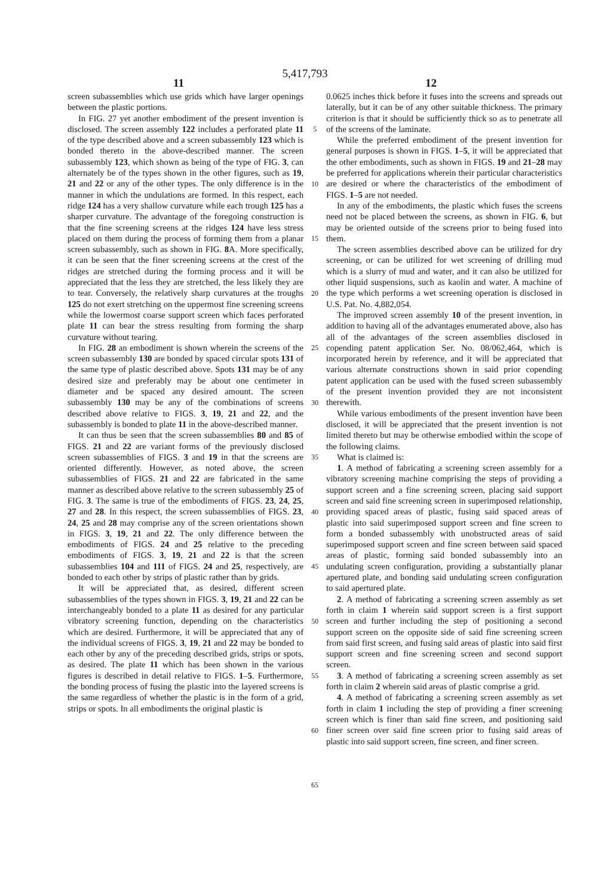5,417,793
11 12
screen subassemblies which use grids which have larger openings between the plastic portions.
In FIG. 27 yet another embodiment of the present invention is disclosed. The screen assembly 122 includes a perforated plate 11 of the type described above and a screen subassembly 123 which is bonded thereto in the above-described manner. The screen subassembly 123, which shown as being of the type of FIG. 3, can alternately be of the types shown in the other figures, such as 19, 21 and 22 or any of the other types. The only difference is in the manner in which the undulations are formed. In this respect, each ridge 124 has a very shallow curvature while each trough 125 has a sharper curvature. The advantage of the foregoing construction is that the fine screening screens at the ridges 124 have less stress placed on them during the process of forming them from a planar screen subassembly, such as shown in FIG. 8 A. More specifically, it can be seen that the finer screening screens at the crest of the ridges are stretched during the forming process and it will be appreciated that the less they are stretched, the less likely they are to tear. Conversely, the relatively sharp curvatures at the troughs 125 do not exert stretching on the uppermost fine screening screens while the lowermost coarse support screen which faces perforated plate 11 can bear the stress resulting from forming the sharp curvature without tearing.
In FIG. 28 an embodiment is shown wherein the screens of the screen subassembly 130 are bonded by spaced circular spots 131 of the same type of plastic described above. Spots 131 may be of any desired size and preferably may be about one centimeter in diameter and be spaced any desired amount. The screen subassembly 130 may be any of the combinations of screens described above relative to FIGS. 3, 19, 21 and 22, and the subassembly is bonded to plate 11 in the above-described manner.
It can thus be seen that the screen subassemblies 80 and 85 of FIGS. 21 and 22 are variant forms of the previously disclosed screen subassemblies of FIGS. 3 and 19 in that the screens are oriented differently. However, as noted above, the screen subassemblies of FIGS. 21 and 22 are fabricated in the same manner as described above relative to the screen subassembly 25 of FIG. 3. The same is true of the embodiments of FIGS. 23, 24, 25, 27 and 28. In this respect, the screen subassemblies of FIGS. 23, 24, 25 and 28 may comprise any of the screen orientations shown in FIGS. 3, 19, 21 and 22. The only difference between the embodiments of FIGS. 24 and 25 relative to the preceding embodiments of FIGS. 3, 19, 21 and 22 is that the screen subassemblies 104 and 111 of FIGS. 24 and 25, respectively, are bonded to each other by strips of plastic rather than by grids.
It will be appreciated that, as desired, different screen subassemblies of the types shown in FIGS. 3, 19, 21 and 22 can be interchangeably bonded to a plate 11 as desired for any particular vibratory screening function, depending on the characteristics which are desired. Furthermore, it will be appreciated that any of the individual screens of FIGS. 3, 19, 21 and 22 may be bonded to each other by any of the preceding described grids, strips or spots, as desired. The plate 11 which has been shown in the various figures is described in detail relative to FIGS. 1–5. Furthermore, the bonding process of fusing the plastic into the layered screens is the same regardless of whether the plastic is in the form of a grid, strips or spots. In all embodiments the original plastic is
5
10
15
20
25
30
35
40
45
50
55
60
65
0.0625 inches thick before it fuses into the screens and spreads out laterally, but it can be of any other suitable thickness. The primary criterion is that it should be sufficiently thick so as to penetrate all of the screens of the laminate.
While the preferred embodiment of the present invention for general purposes is shown in FIGS. 1–5, it will be appreciated that the other embodiments, such as shown in FIGS. 19 and 21–28 may be preferred for applications wherein their particular characteristics are desired or where the characteristics of the embodiment of FIGS. 1–5 are not needed.
In any of the embodiments, the plastic which fuses the screens need not be placed between the screens, as shown in FIG. 6, but may be oriented outside of the screens prior to being fused into them.
The screen assemblies described above can be utilized for dry screening, or can be utilized for wet screening of drilling mud which is a slurry of mud and water, and it can also be utilized for other liquid suspensions, such as kaolin and water. A machine of the type which performs a wet screening operation is disclosed in U.S. Pat. No. 4,882,054.
The improved screen assembly 10 of the present invention, in addition to having all of the advantages enumerated above, also has all of the advantages of the screen assemblies disclosed in copending patent application Ser. No. 08/062,464, which is incorporated herein by reference, and it will be appreciated that various alternate constructions shown in said prior copending patent application can be used with the fused screen subassembly of the present invention provided they are not inconsistent therewith.
While various embodiments of the present invention have been disclosed, it will be appreciated that the present invention is not limited thereto but may be otherwise embodied within the scope of the following claims.
What is claimed is:
1. A method of fabricating a screening screen assembly for a vibratory screening machine comprising the steps of providing a support screen and a fine screening screen, placing said support screen and said fine screening screen in superimposed relationship, providing spaced areas of plastic, fusing said spaced areas of plastic into said superimposed support screen and fine screen to form a bonded subassembly with unobstructed areas of said superimposed support screen and fine screen between said spaced areas of plastic, forming said bonded subassembly into an undulating screen configuration, providing a substantially planar apertured plate, and bonding said undulating screen configuration to said apertured plate.
2. A method of fabricating a screening screen assembly as set forth in claim 1 wherein said support screen is a first support screen and further including the step of positioning a second support screen on the opposite side of said fine screening screen from said first screen, and fusing said areas of plastic into said first support screen and fine screening screen and second support screen.
3. A method of fabricating a screening screen assembly as set forth in claim 2 wherein said areas of plastic comprise a grid.
4. A method of fabricating a screening screen assembly as set forth in claim 1 including the step of providing a finer screening screen which is finer than said fine screen, and positioning said finer screen over said fine screen prior to fusing said areas of plastic into said support screen, fine screen, and finer screen.